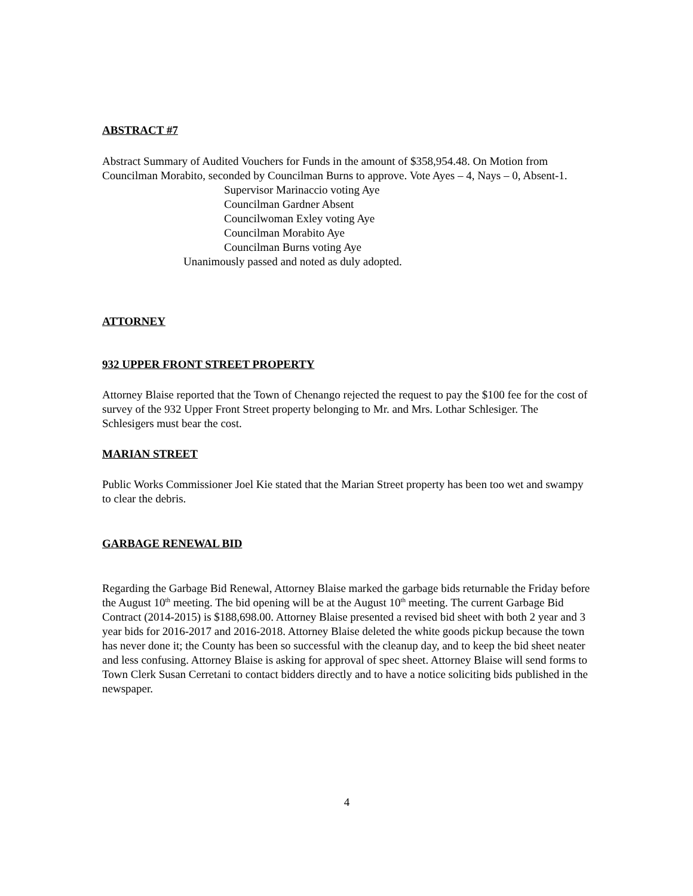ABSTRACT #7
Abstract Summary of Audited Vouchers for Funds in the amount of $358,954.48. On Motion from Councilman Morabito, seconded by Councilman Burns to approve. Vote Ayes – 4, Nays – 0, Absent-1.
Supervisor Marinaccio voting Aye
Councilman Gardner Absent
Councilwoman Exley voting Aye
Councilman Morabito Aye
Councilman Burns voting Aye
Unanimously passed and noted as duly adopted.
ATTORNEY
932 UPPER FRONT STREET PROPERTY
Attorney Blaise reported that the Town of Chenango rejected the request to pay the $100 fee for the cost of survey of the 932 Upper Front Street property belonging to Mr. and Mrs. Lothar Schlesiger. The Schlesigers must bear the cost.
MARIAN STREET
Public Works Commissioner Joel Kie stated that the Marian Street property has been too wet and swampy to clear the debris.
GARBAGE RENEWAL BID
Regarding the Garbage Bid Renewal, Attorney Blaise marked the garbage bids returnable the Friday before the August 10<sup>th</sup> meeting. The bid opening will be at the August 10<sup>th</sup> meeting. The current Garbage Bid Contract (2014-2015) is $188,698.00. Attorney Blaise presented a revised bid sheet with both 2 year and 3 year bids for 2016-2017 and 2016-2018. Attorney Blaise deleted the white goods pickup because the town has never done it; the County has been so successful with the cleanup day, and to keep the bid sheet neater and less confusing. Attorney Blaise is asking for approval of spec sheet. Attorney Blaise will send forms to Town Clerk Susan Cerretani to contact bidders directly and to have a notice soliciting bids published in the newspaper.
4